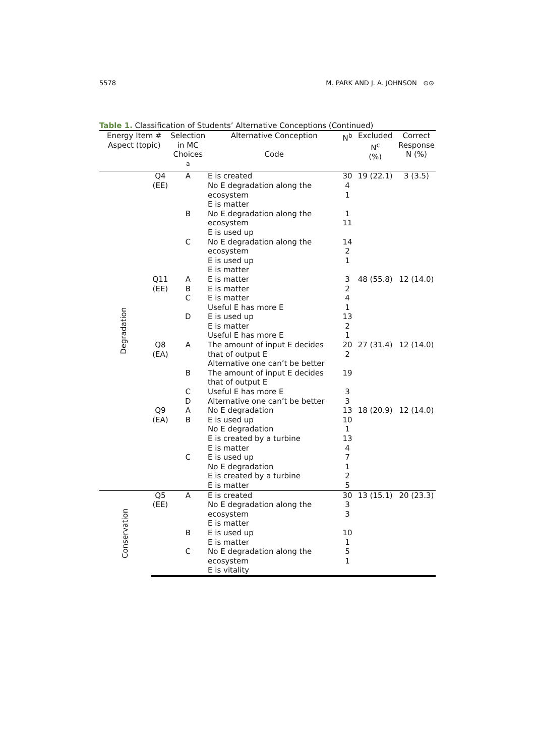5578 M. PARK AND J. A. JOHNSON ⊙⊙
Table 1. Classification of Students’ Alternative Conceptions (Continued)
| Energy Item # Aspect (topic) | | Selection in MC Choices <sup>a</sup> | Alternative Conception Code | N<sup>b</sup> | Excluded N<sup>c</sup> (%) | Correct Response N (%) |
| --- | --- | --- | --- | --- | --- | --- |
| Degradation | Q4 (EE) | A | E is created No E degradation along the ecosystem E is matter | 30 4 1 | 19 (22.1) | 3 (3.5) |
| | | B | No E degradation along the ecosystem E is used up | 1 11 | | |
| | | C | No E degradation along the ecosystem E is used up E is matter | 14 2 1 | | |
| | Q11 (EE) | A B C D | E is matter E is matter E is matter Useful E has more E E is used up E is matter Useful E has more E | 3 2 4 1 13 2 1 | 48 (55.8) | 12 (14.0) |
| | Q8 (EA) | A | The amount of input E decides that of output E Alternative one can’t be better | 20 2 | 27 (31.4) | 12 (14.0) |
| | | B C D | The amount of input E decides that of output E Useful E has more E Alternative one can’t be better | 19 3 3 | | |
| | Q9 (EA) | A B | No E degradation E is used up No E degradation E is created by a turbine E is matter | 13 10 1 13 4 | 18 (20.9) | 12 (14.0) |
| | | C | E is used up No E degradation E is created by a turbine E is matter | 7 1 2 5 | | |
| Conservation | Q5 (EE) | A | E is created No E degradation along the ecosystem E is matter | 30 3 3 | 13 (15.1) | 20 (23.3) |
| | | B | E is used up E is matter | 10 1 | | |
| | | C | No E degradation along the ecosystem E is vitality | 5 1 | | |